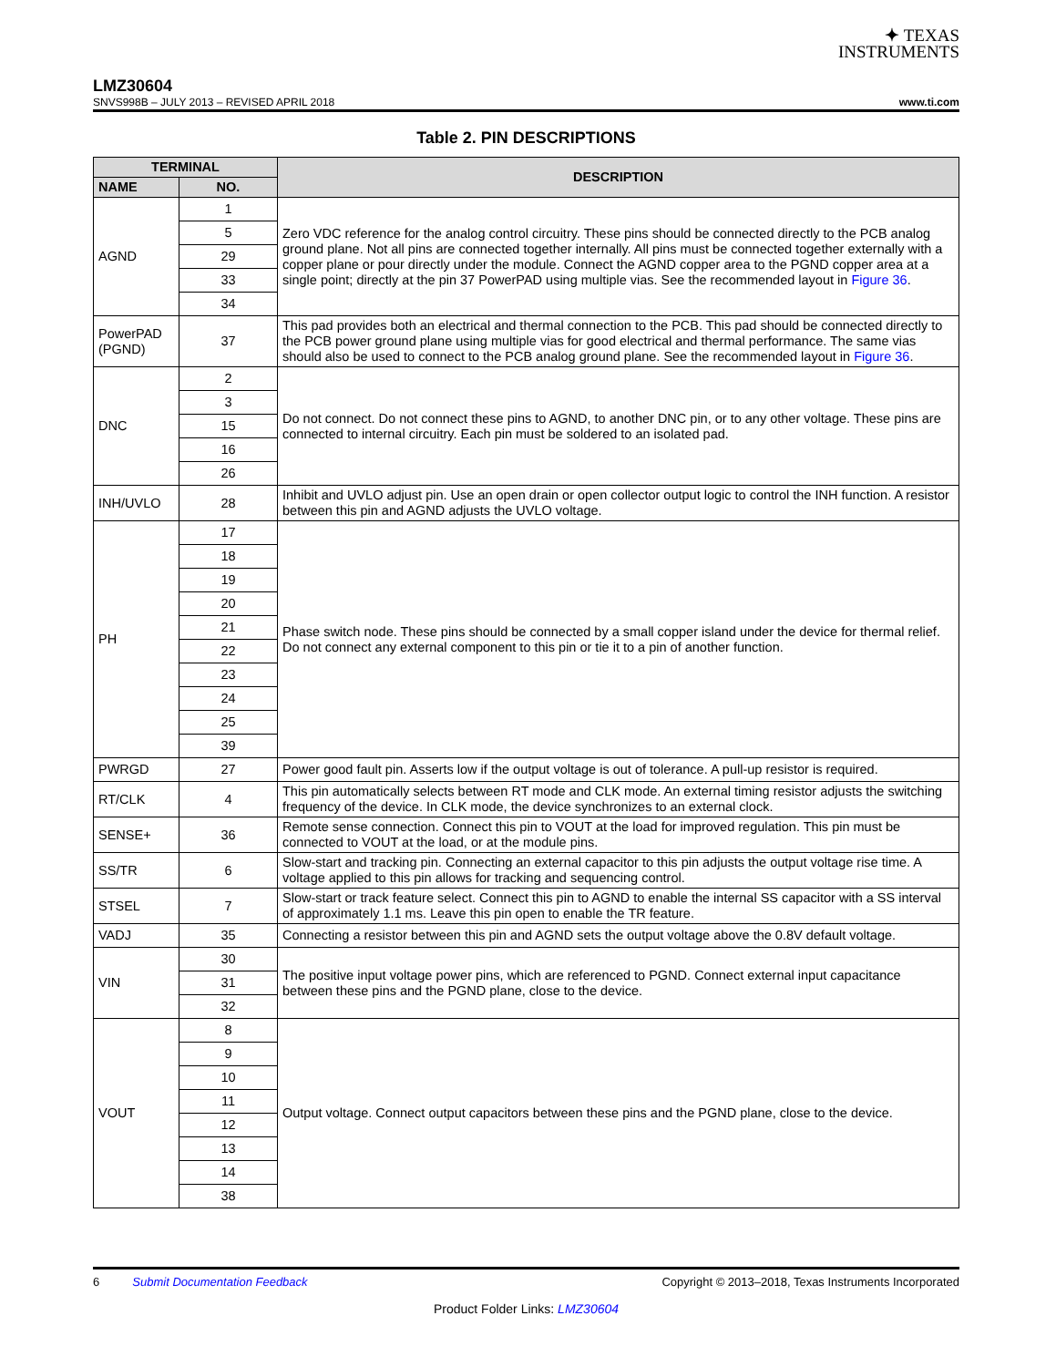✦ TEXAS
INSTRUMENTS
LMZ30604
SNVS998B – JULY 2013 – REVISED APRIL 2018 www.ti.com
Table 2. PIN DESCRIPTIONS
| TERMINAL | | DESCRIPTION |
| --- | --- | --- |
| NAME | NO. | |
| AGND | 1 | Zero VDC reference for the analog control circuitry. These pins should be connected directly to the PCB analog ground plane. Not all pins are connected together internally. All pins must be connected together externally with a copper plane or pour directly under the module. Connect the AGND copper area to the PGND copper area at a single point; directly at the pin 37 PowerPAD using multiple vias. See the recommended layout in Figure 36 . |
| | 5 | |
| | 29 | |
| | 33 | |
| | 34 | |
| PowerPAD (PGND) | 37 | This pad provides both an electrical and thermal connection to the PCB. This pad should be connected directly to the PCB power ground plane using multiple vias for good electrical and thermal performance. The same vias should also be used to connect to the PCB analog ground plane. See the recommended layout in Figure 36 . |
| DNC | 2 | Do not connect. Do not connect these pins to AGND, to another DNC pin, or to any other voltage. These pins are connected to internal circuitry. Each pin must be soldered to an isolated pad. |
| | 3 | |
| | 15 | |
| | 16 | |
| | 26 | |
| INH/UVLO | 28 | Inhibit and UVLO adjust pin. Use an open drain or open collector output logic to control the INH function. A resistor between this pin and AGND adjusts the UVLO voltage. |
| PH | 17 | Phase switch node. These pins should be connected by a small copper island under the device for thermal relief. Do not connect any external component to this pin or tie it to a pin of another function. |
| | 18 | |
| | 19 | |
| | 20 | |
| | 21 | |
| | 22 | |
| | 23 | |
| | 24 | |
| | 25 | |
| | 39 | |
| PWRGD | 27 | Power good fault pin. Asserts low if the output voltage is out of tolerance. A pull-up resistor is required. |
| RT/CLK | 4 | This pin automatically selects between RT mode and CLK mode. An external timing resistor adjusts the switching frequency of the device. In CLK mode, the device synchronizes to an external clock. |
| SENSE+ | 36 | Remote sense connection. Connect this pin to VOUT at the load for improved regulation. This pin must be connected to VOUT at the load, or at the module pins. |
| SS/TR | 6 | Slow-start and tracking pin. Connecting an external capacitor to this pin adjusts the output voltage rise time. A voltage applied to this pin allows for tracking and sequencing control. |
| STSEL | 7 | Slow-start or track feature select. Connect this pin to AGND to enable the internal SS capacitor with a SS interval of approximately 1.1 ms. Leave this pin open to enable the TR feature. |
| VADJ | 35 | Connecting a resistor between this pin and AGND sets the output voltage above the 0.8V default voltage. |
| VIN | 30 | The positive input voltage power pins, which are referenced to PGND. Connect external input capacitance between these pins and the PGND plane, close to the device. |
| | 31 | |
| | 32 | |
| VOUT | 8 | Output voltage. Connect output capacitors between these pins and the PGND plane, close to the device. |
| | 9 | |
| | 10 | |
| | 11 | |
| | 12 | |
| | 13 | |
| | 14 | |
| | 38 | |
6 Submit Documentation Feedback Copyright © 2013–2018, Texas Instruments Incorporated
Product Folder Links: LMZ30604